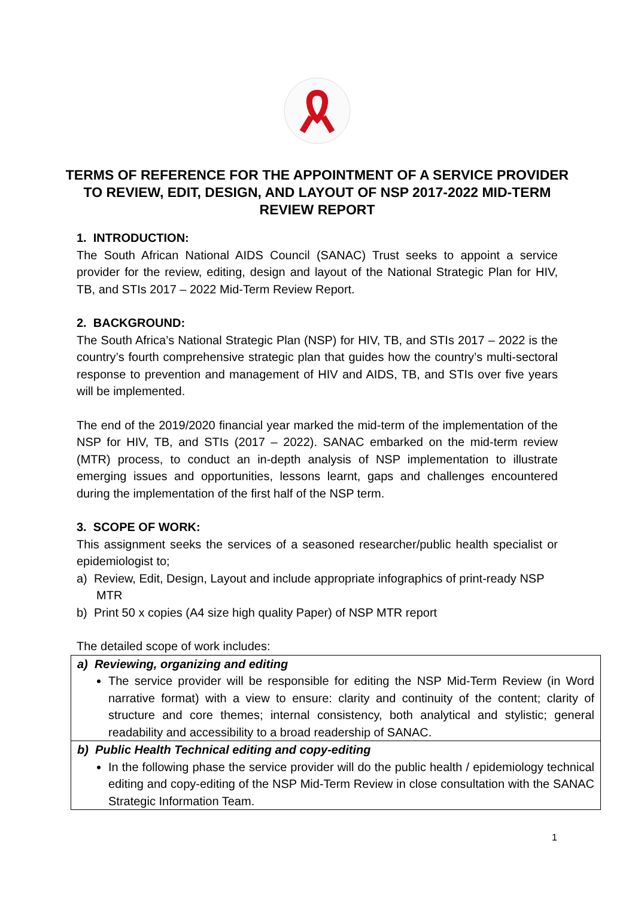TERMS OF REFERENCE FOR THE APPOINTMENT OF A SERVICE PROVIDER TO REVIEW, EDIT, DESIGN, AND LAYOUT OF NSP 2017-2022 MID-TERM REVIEW REPORT
1. INTRODUCTION:
The South African National AIDS Council (SANAC) Trust seeks to appoint a service provider for the review, editing, design and layout of the National Strategic Plan for HIV, TB, and STIs 2017 – 2022 Mid-Term Review Report.
2. BACKGROUND:
The South Africa’s National Strategic Plan (NSP) for HIV, TB, and STIs 2017 – 2022 is the country’s fourth comprehensive strategic plan that guides how the country’s multi-sectoral response to prevention and management of HIV and AIDS, TB, and STIs over five years will be implemented.
The end of the 2019/2020 financial year marked the mid-term of the implementation of the NSP for HIV, TB, and STIs (2017 – 2022). SANAC embarked on the mid-term review (MTR) process, to conduct an in-depth analysis of NSP implementation to illustrate emerging issues and opportunities, lessons learnt, gaps and challenges encountered during the implementation of the first half of the NSP term.
3. SCOPE OF WORK:
This assignment seeks the services of a seasoned researcher/public health specialist or epidemiologist to;
a) Review, Edit, Design, Layout and include appropriate infographics of print-ready NSP MTR
b) Print 50 x copies (A4 size high quality Paper) of NSP MTR report
The detailed scope of work includes:
| a) Reviewing, organizing and editing The service provider will be responsible for editing the NSP Mid-Term Review (in Word narrative format) with a view to ensure: clarity and continuity of the content; clarity of structure and core themes; internal consistency, both analytical and stylistic; general readability and accessibility to a broad readership of SANAC. |
| b) Public Health Technical editing and copy-editing In the following phase the service provider will do the public health / epidemiology technical editing and copy-editing of the NSP Mid-Term Review in close consultation with the SANAC Strategic Information Team. |
1